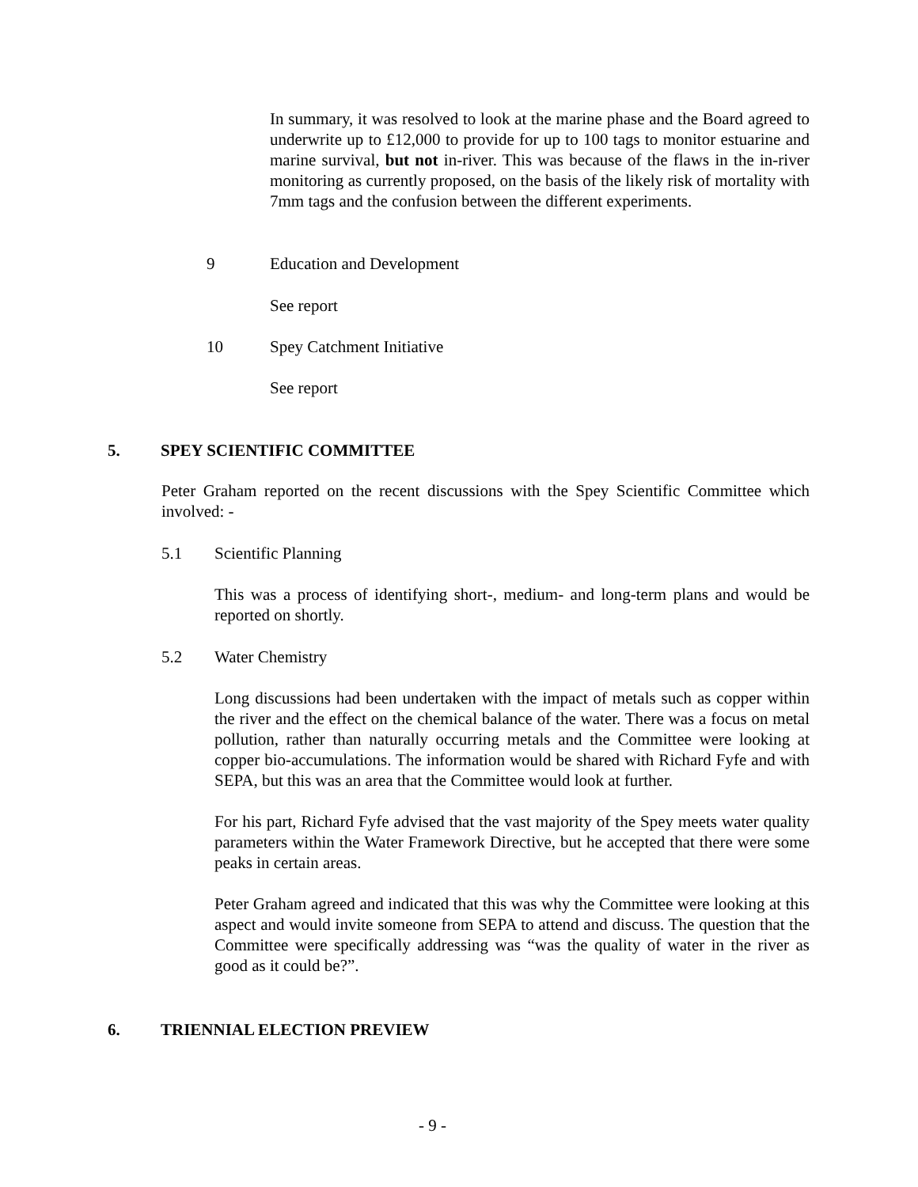In summary, it was resolved to look at the marine phase and the Board agreed to underwrite up to £12,000 to provide for up to 100 tags to monitor estuarine and marine survival, but not in-river. This was because of the flaws in the in-river monitoring as currently proposed, on the basis of the likely risk of mortality with 7mm tags and the confusion between the different experiments.
9 Education and Development
See report
10 Spey Catchment Initiative
See report
5. SPEY SCIENTIFIC COMMITTEE
Peter Graham reported on the recent discussions with the Spey Scientific Committee which involved: -
5.1 Scientific Planning
This was a process of identifying short-, medium- and long-term plans and would be reported on shortly.
5.2 Water Chemistry
Long discussions had been undertaken with the impact of metals such as copper within the river and the effect on the chemical balance of the water. There was a focus on metal pollution, rather than naturally occurring metals and the Committee were looking at copper bio-accumulations. The information would be shared with Richard Fyfe and with SEPA, but this was an area that the Committee would look at further.
For his part, Richard Fyfe advised that the vast majority of the Spey meets water quality parameters within the Water Framework Directive, but he accepted that there were some peaks in certain areas.
Peter Graham agreed and indicated that this was why the Committee were looking at this aspect and would invite someone from SEPA to attend and discuss. The question that the Committee were specifically addressing was “was the quality of water in the river as good as it could be?”.
6. TRIENNIAL ELECTION PREVIEW
- 9 -